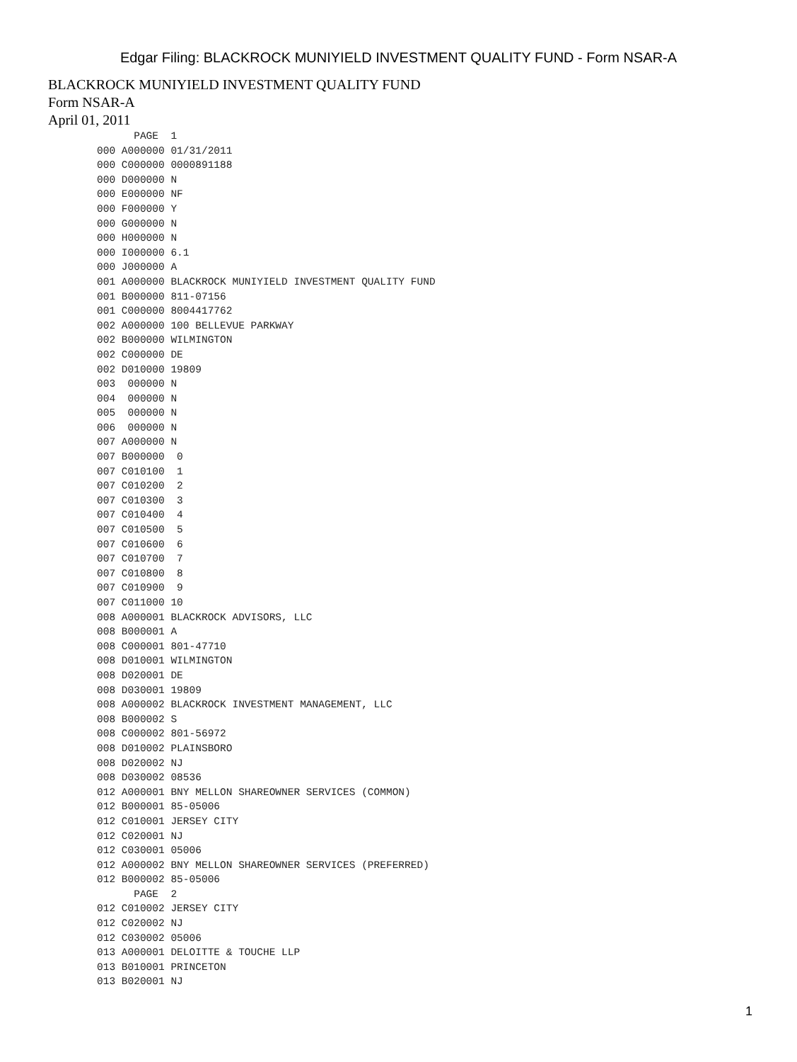Edgar Filing: BLACKROCK MUNIYIELD INVESTMENT QUALITY FUND - Form NSAR-A
BLACKROCK MUNIYIELD INVESTMENT QUALITY FUND
Form NSAR-A
April 01, 2011
      PAGE  1
000 A000000 01/31/2011
000 C000000 0000891188
000 D000000 N
000 E000000 NF
000 F000000 Y
000 G000000 N
000 H000000 N
000 I000000 6.1
000 J000000 A
001 A000000 BLACKROCK MUNIYIELD INVESTMENT QUALITY FUND
001 B000000 811-07156
001 C000000 8004417762
002 A000000 100 BELLEVUE PARKWAY
002 B000000 WILMINGTON
002 C000000 DE
002 D010000 19809
003  000000 N
004  000000 N
005  000000 N
006  000000 N
007 A000000 N
007 B000000  0
007 C010100  1
007 C010200  2
007 C010300  3
007 C010400  4
007 C010500  5
007 C010600  6
007 C010700  7
007 C010800  8
007 C010900  9
007 C011000 10
008 A000001 BLACKROCK ADVISORS, LLC
008 B000001 A
008 C000001 801-47710
008 D010001 WILMINGTON
008 D020001 DE
008 D030001 19809
008 A000002 BLACKROCK INVESTMENT MANAGEMENT, LLC
008 B000002 S
008 C000002 801-56972
008 D010002 PLAINSBORO
008 D020002 NJ
008 D030002 08536
012 A000001 BNY MELLON SHAREOWNER SERVICES (COMMON)
012 B000001 85-05006
012 C010001 JERSEY CITY
012 C020001 NJ
012 C030001 05006
012 A000002 BNY MELLON SHAREOWNER SERVICES (PREFERRED)
012 B000002 85-05006
      PAGE  2
012 C010002 JERSEY CITY
012 C020002 NJ
012 C030002 05006
013 A000001 DELOITTE & TOUCHE LLP
013 B010001 PRINCETON
013 B020001 NJ
1